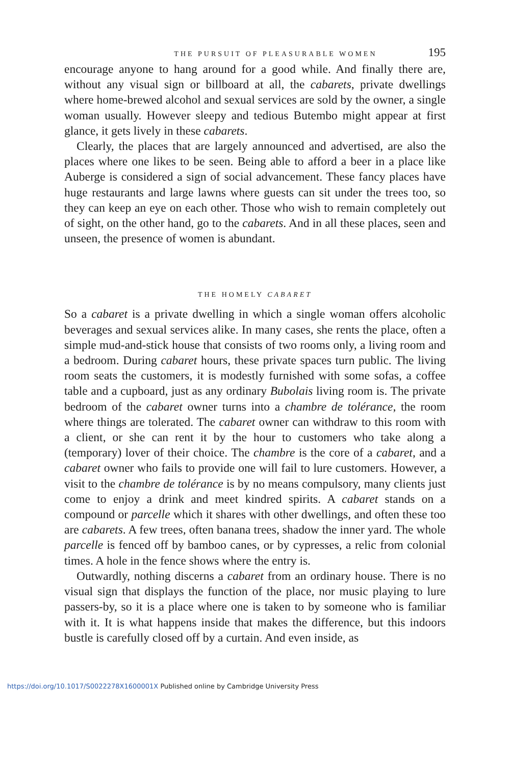THE PURSUIT OF PLEASURABLE WOMEN 195
encourage anyone to hang around for a good while. And finally there are, without any visual sign or billboard at all, the cabarets, private dwellings where home-brewed alcohol and sexual services are sold by the owner, a single woman usually. However sleepy and tedious Butembo might appear at first glance, it gets lively in these cabarets.
Clearly, the places that are largely announced and advertised, are also the places where one likes to be seen. Being able to afford a beer in a place like Auberge is considered a sign of social advancement. These fancy places have huge restaurants and large lawns where guests can sit under the trees too, so they can keep an eye on each other. Those who wish to remain completely out of sight, on the other hand, go to the cabarets. And in all these places, seen and unseen, the presence of women is abundant.
THE HOMELY CABARET
So a cabaret is a private dwelling in which a single woman offers alcoholic beverages and sexual services alike. In many cases, she rents the place, often a simple mud-and-stick house that consists of two rooms only, a living room and a bedroom. During cabaret hours, these private spaces turn public. The living room seats the customers, it is modestly furnished with some sofas, a coffee table and a cupboard, just as any ordinary Bubolais living room is. The private bedroom of the cabaret owner turns into a chambre de tolérance, the room where things are tolerated. The cabaret owner can withdraw to this room with a client, or she can rent it by the hour to customers who take along a (temporary) lover of their choice. The chambre is the core of a cabaret, and a cabaret owner who fails to provide one will fail to lure customers. However, a visit to the chambre de tolérance is by no means compulsory, many clients just come to enjoy a drink and meet kindred spirits. A cabaret stands on a compound or parcelle which it shares with other dwellings, and often these too are cabarets. A few trees, often banana trees, shadow the inner yard. The whole parcelle is fenced off by bamboo canes, or by cypresses, a relic from colonial times. A hole in the fence shows where the entry is.
Outwardly, nothing discerns a cabaret from an ordinary house. There is no visual sign that displays the function of the place, nor music playing to lure passers-by, so it is a place where one is taken to by someone who is familiar with it. It is what happens inside that makes the difference, but this indoors bustle is carefully closed off by a curtain. And even inside, as
https://doi.org/10.1017/S0022278X1600001X Published online by Cambridge University Press